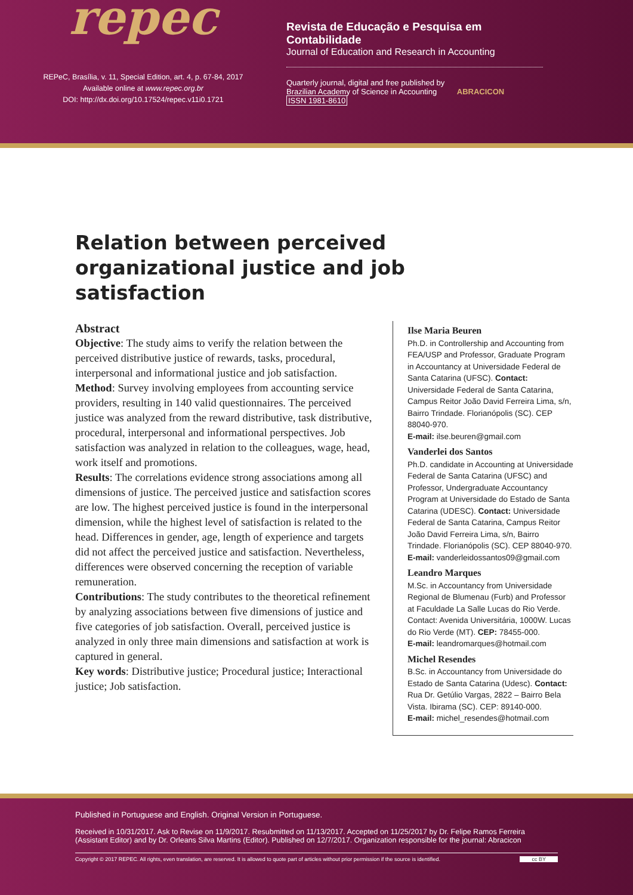repec
REPeC, Brasília, v. 11, Special Edition, art. 4, p. 67-84, 2017
Available online at www.repec.org.br
DOI: http://dx.doi.org/10.17524/repec.v11i0.1721
Revista de Educação e Pesquisa em Contabilidade
Journal of Education and Research in Accounting
Quarterly journal, digital and free published by
Brazilian Academy of Science in Accounting ABRACICON
ISSN 1981-8610
Relation between perceived organizational justice and job satisfaction
Abstract
Objective: The study aims to verify the relation between the perceived distributive justice of rewards, tasks, procedural, interpersonal and informational justice and job satisfaction.
Method: Survey involving employees from accounting service providers, resulting in 140 valid questionnaires. The perceived justice was analyzed from the reward distributive, task distributive, procedural, interpersonal and informational perspectives. Job satisfaction was analyzed in relation to the colleagues, wage, head, work itself and promotions.
Results: The correlations evidence strong associations among all dimensions of justice. The perceived justice and satisfaction scores are low. The highest perceived justice is found in the interpersonal dimension, while the highest level of satisfaction is related to the head. Differences in gender, age, length of experience and targets did not affect the perceived justice and satisfaction. Nevertheless, differences were observed concerning the reception of variable remuneration.
Contributions: The study contributes to the theoretical refinement by analyzing associations between five dimensions of justice and five categories of job satisfaction. Overall, perceived justice is analyzed in only three main dimensions and satisfaction at work is captured in general.
Key words: Distributive justice; Procedural justice; Interactional justice; Job satisfaction.
Ilse Maria Beuren
Ph.D. in Controllership and Accounting from FEA/USP and Professor, Graduate Program in Accountancy at Universidade Federal de Santa Catarina (UFSC). Contact: Universidade Federal de Santa Catarina, Campus Reitor João David Ferreira Lima, s/n, Bairro Trindade. Florianópolis (SC). CEP 88040-970.
E-mail: ilse.beuren@gmail.com
Vanderlei dos Santos
Ph.D. candidate in Accounting at Universidade Federal de Santa Catarina (UFSC) and Professor, Undergraduate Accountancy Program at Universidade do Estado de Santa Catarina (UDESC). Contact: Universidade Federal de Santa Catarina, Campus Reitor João David Ferreira Lima, s/n, Bairro Trindade. Florianópolis (SC). CEP 88040-970.
E-mail: vanderleidossantos09@gmail.com
Leandro Marques
M.Sc. in Accountancy from Universidade Regional de Blumenau (Furb) and Professor at Faculdade La Salle Lucas do Rio Verde. Contact: Avenida Universitária, 1000W. Lucas do Rio Verde (MT). CEP: 78455-000.
E-mail: leandromarques@hotmail.com
Michel Resendes
B.Sc. in Accountancy from Universidade do Estado de Santa Catarina (Udesc). Contact: Rua Dr. Getúlio Vargas, 2822 – Bairro Bela Vista. Ibirama (SC). CEP: 89140-000.
E-mail: michel_resendes@hotmail.com
Published in Portuguese and English. Original Version in Portuguese.
Received in 10/31/2017. Ask to Revise on 11/9/2017. Resubmitted on 11/13/2017. Accepted on 11/25/2017 by Dr. Felipe Ramos Ferreira (Assistant Editor) and by Dr. Orleans Silva Martins (Editor). Published on 12/7/2017. Organization responsible for the journal: Abracicon
Copyright © 2017 REPEC. All rights, even translation, are reserved. It is allowed to quote part of articles without prior permission if the source is identified. cc BY